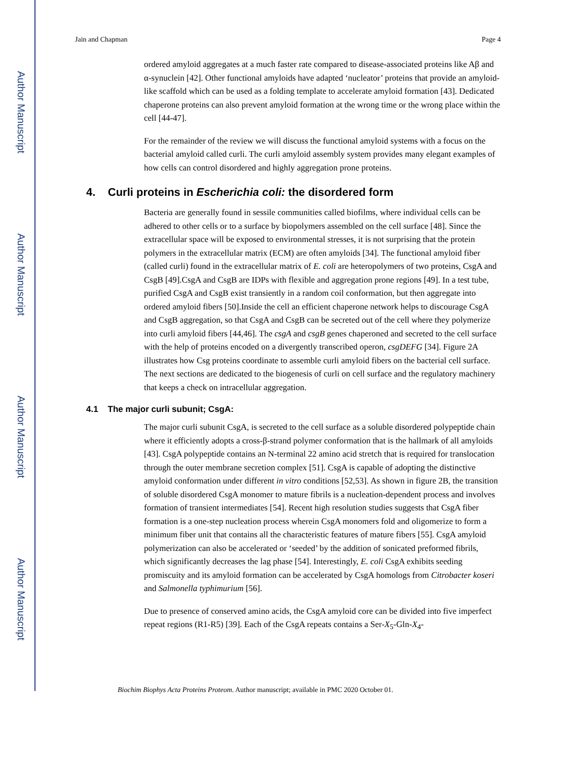Author Manuscript
Author Manuscript
Author Manuscript
Author Manuscript
Jain and Chapman Page 4
ordered amyloid aggregates at a much faster rate compared to disease-associated proteins like Aβ and α-synuclein [42]. Other functional amyloids have adapted ‘nucleator’ proteins that provide an amyloid-like scaffold which can be used as a folding template to accelerate amyloid formation [43]. Dedicated chaperone proteins can also prevent amyloid formation at the wrong time or the wrong place within the cell [44-47].
For the remainder of the review we will discuss the functional amyloid systems with a focus on the bacterial amyloid called curli. The curli amyloid assembly system provides many elegant examples of how cells can control disordered and highly aggregation prone proteins.
4. Curli proteins in Escherichia coli: the disordered form
Bacteria are generally found in sessile communities called biofilms, where individual cells can be adhered to other cells or to a surface by biopolymers assembled on the cell surface [48]. Since the extracellular space will be exposed to environmental stresses, it is not surprising that the protein polymers in the extracellular matrix (ECM) are often amyloids [34]. The functional amyloid fiber (called curli) found in the extracellular matrix of E. coli are heteropolymers of two proteins, CsgA and CsgB [49].CsgA and CsgB are IDPs with flexible and aggregation prone regions [49]. In a test tube, purified CsgA and CsgB exist transiently in a random coil conformation, but then aggregate into ordered amyloid fibers [50].Inside the cell an efficient chaperone network helps to discourage CsgA and CsgB aggregation, so that CsgA and CsgB can be secreted out of the cell where they polymerize into curli amyloid fibers [44,46]. The csgA and csgB genes chaperoned and secreted to the cell surface with the help of proteins encoded on a divergently transcribed operon, csgDEFG [34]. Figure 2A illustrates how Csg proteins coordinate to assemble curli amyloid fibers on the bacterial cell surface. The next sections are dedicated to the biogenesis of curli on cell surface and the regulatory machinery that keeps a check on intracellular aggregation.
4.1 The major curli subunit; CsgA:
The major curli subunit CsgA, is secreted to the cell surface as a soluble disordered polypeptide chain where it efficiently adopts a cross-β-strand polymer conformation that is the hallmark of all amyloids [43]. CsgA polypeptide contains an N-terminal 22 amino acid stretch that is required for translocation through the outer membrane secretion complex [51]. CsgA is capable of adopting the distinctive amyloid conformation under different in vitro conditions [52,53]. As shown in figure 2B, the transition of soluble disordered CsgA monomer to mature fibrils is a nucleation-dependent process and involves formation of transient intermediates [54]. Recent high resolution studies suggests that CsgA fiber formation is a one-step nucleation process wherein CsgA monomers fold and oligomerize to form a minimum fiber unit that contains all the characteristic features of mature fibers [55]. CsgA amyloid polymerization can also be accelerated or ‘seeded’ by the addition of sonicated preformed fibrils, which significantly decreases the lag phase [54]. Interestingly, E. coli CsgA exhibits seeding promiscuity and its amyloid formation can be accelerated by CsgA homologs from Citrobacter koseri and Salmonella typhimurium [56].
Due to presence of conserved amino acids, the CsgA amyloid core can be divided into five imperfect repeat regions (R1-R5) [39]. Each of the CsgA repeats contains a Ser-X<sub>5</sub>-Gln-X<sub>4</sub>-
Biochim Biophys Acta Proteins Proteom. Author manuscript; available in PMC 2020 October 01.